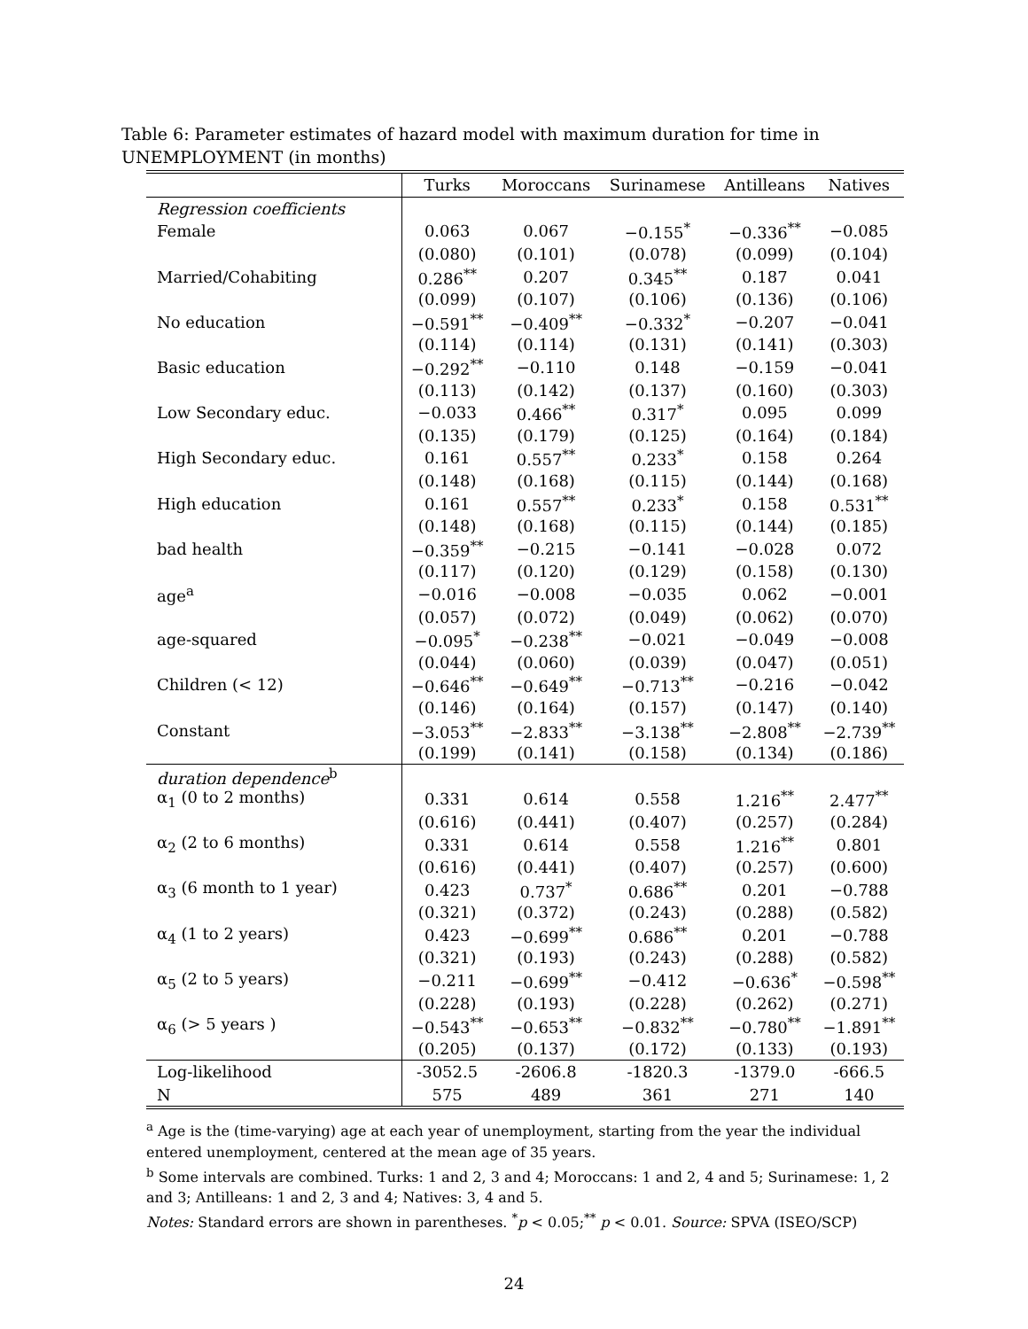Table 6: Parameter estimates of hazard model with maximum duration for time in UNEMPLOYMENT (in months)
| | Turks | Moroccans | Surinamese | Antilleans | Natives |
| --- | --- | --- | --- | --- | --- |
| Regression coefficients | | | | | |
| Female | 0.063 | 0.067 | −0.155<sup>*</sup> | −0.336<sup>**</sup> | −0.085 |
| | (0.080) | (0.101) | (0.078) | (0.099) | (0.104) |
| Married/Cohabiting | 0.286<sup>**</sup> | 0.207 | 0.345<sup>**</sup> | 0.187 | 0.041 |
| | (0.099) | (0.107) | (0.106) | (0.136) | (0.106) |
| No education | −0.591<sup>**</sup> | −0.409<sup>**</sup> | −0.332<sup>*</sup> | −0.207 | −0.041 |
| | (0.114) | (0.114) | (0.131) | (0.141) | (0.303) |
| Basic education | −0.292<sup>**</sup> | −0.110 | 0.148 | −0.159 | −0.041 |
| | (0.113) | (0.142) | (0.137) | (0.160) | (0.303) |
| Low Secondary educ. | −0.033 | 0.466<sup>**</sup> | 0.317<sup>*</sup> | 0.095 | 0.099 |
| | (0.135) | (0.179) | (0.125) | (0.164) | (0.184) |
| High Secondary educ. | 0.161 | 0.557<sup>**</sup> | 0.233<sup>*</sup> | 0.158 | 0.264 |
| | (0.148) | (0.168) | (0.115) | (0.144) | (0.168) |
| High education | 0.161 | 0.557<sup>**</sup> | 0.233<sup>*</sup> | 0.158 | 0.531<sup>**</sup> |
| | (0.148) | (0.168) | (0.115) | (0.144) | (0.185) |
| bad health | −0.359<sup>**</sup> | −0.215 | −0.141 | −0.028 | 0.072 |
| | (0.117) | (0.120) | (0.129) | (0.158) | (0.130) |
| age<sup>a</sup> | −0.016 | −0.008 | −0.035 | 0.062 | −0.001 |
| | (0.057) | (0.072) | (0.049) | (0.062) | (0.070) |
| age-squared | −0.095<sup>*</sup> | −0.238<sup>**</sup> | −0.021 | −0.049 | −0.008 |
| | (0.044) | (0.060) | (0.039) | (0.047) | (0.051) |
| Children (< 12) | −0.646<sup>**</sup> | −0.649<sup>**</sup> | −0.713<sup>**</sup> | −0.216 | −0.042 |
| | (0.146) | (0.164) | (0.157) | (0.147) | (0.140) |
| Constant | −3.053<sup>**</sup> | −2.833<sup>**</sup> | −3.138<sup>**</sup> | −2.808<sup>**</sup> | −2.739<sup>**</sup> |
| | (0.199) | (0.141) | (0.158) | (0.134) | (0.186) |
| duration dependence<sup>b</sup> | | | | | |
| α<sub>1</sub> (0 to 2 months) | 0.331 | 0.614 | 0.558 | 1.216<sup>**</sup> | 2.477<sup>**</sup> |
| | (0.616) | (0.441) | (0.407) | (0.257) | (0.284) |
| α<sub>2</sub> (2 to 6 months) | 0.331 | 0.614 | 0.558 | 1.216<sup>**</sup> | 0.801 |
| | (0.616) | (0.441) | (0.407) | (0.257) | (0.600) |
| α<sub>3</sub> (6 month to 1 year) | 0.423 | 0.737<sup>*</sup> | 0.686<sup>**</sup> | 0.201 | −0.788 |
| | (0.321) | (0.372) | (0.243) | (0.288) | (0.582) |
| α<sub>4</sub> (1 to 2 years) | 0.423 | −0.699<sup>**</sup> | 0.686<sup>**</sup> | 0.201 | −0.788 |
| | (0.321) | (0.193) | (0.243) | (0.288) | (0.582) |
| α<sub>5</sub> (2 to 5 years) | −0.211 | −0.699<sup>**</sup> | −0.412 | −0.636<sup>*</sup> | −0.598<sup>**</sup> |
| | (0.228) | (0.193) | (0.228) | (0.262) | (0.271) |
| α<sub>6</sub> (> 5 years ) | −0.543<sup>**</sup> | −0.653<sup>**</sup> | −0.832<sup>**</sup> | −0.780<sup>**</sup> | −1.891<sup>**</sup> |
| | (0.205) | (0.137) | (0.172) | (0.133) | (0.193) |
| Log-likelihood | -3052.5 | -2606.8 | -1820.3 | -1379.0 | -666.5 |
| N | 575 | 489 | 361 | 271 | 140 |
<sup>a</sup> Age is the (time-varying) age at each year of unemployment, starting from the year the individual entered unemployment, centered at the mean age of 35 years.
<sup>b</sup> Some intervals are combined. Turks: 1 and 2, 3 and 4; Moroccans: 1 and 2, 4 and 5; Surinamese: 1, 2 and 3; Antilleans: 1 and 2, 3 and 4; Natives: 3, 4 and 5.
Notes: Standard errors are shown in parentheses. <sup>*</sup>p < 0.05;<sup>**</sup> p < 0.01. Source: SPVA (ISEO/SCP)
24